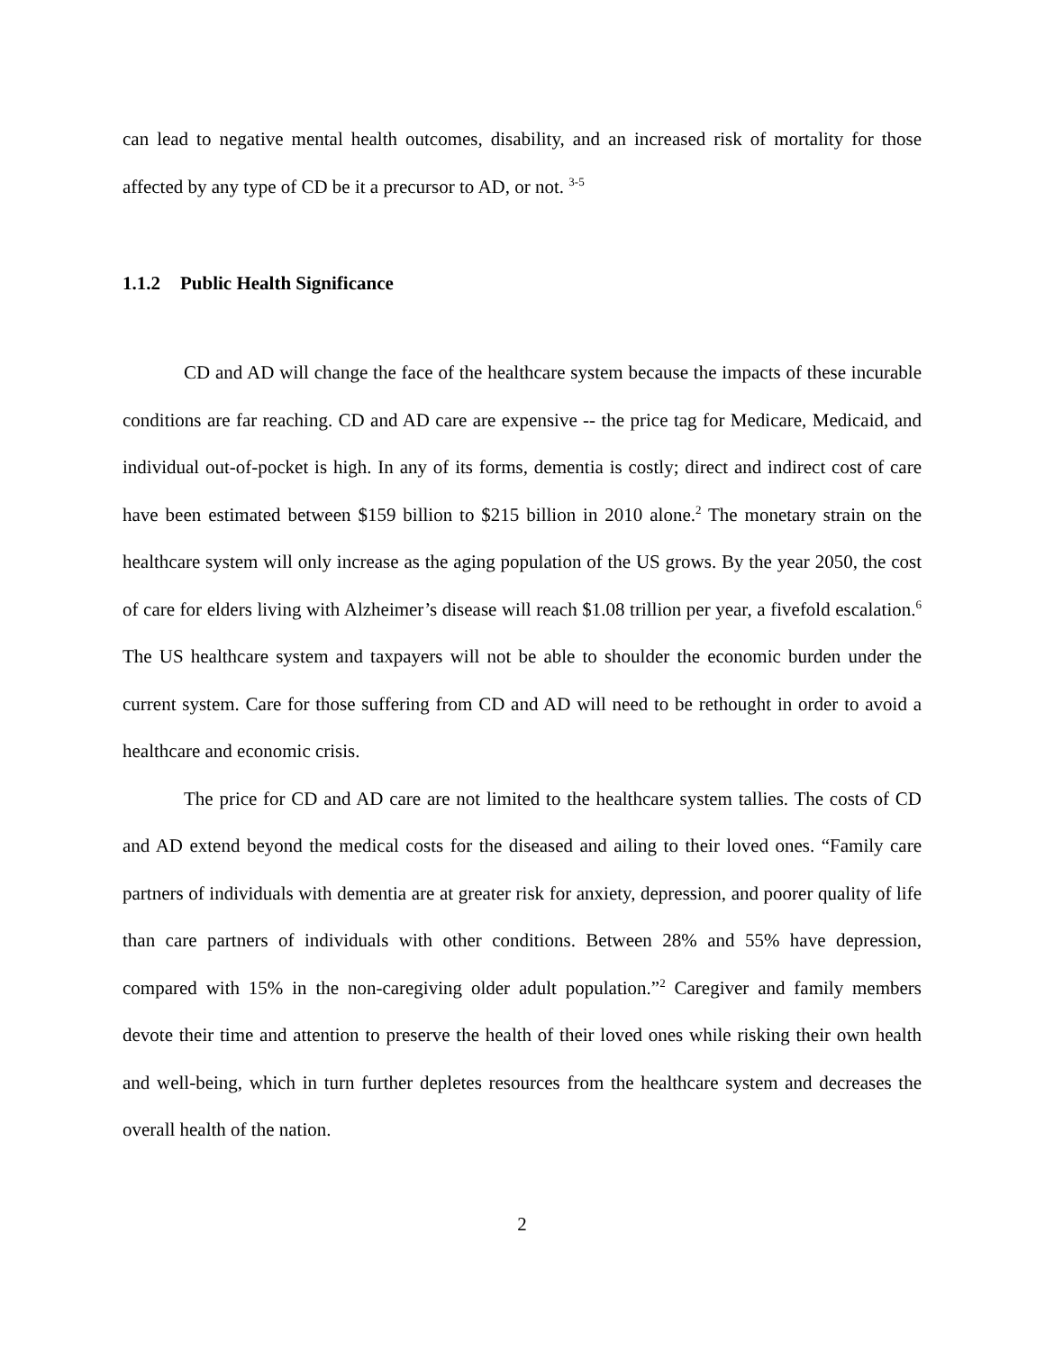can lead to negative mental health outcomes, disability, and an increased risk of mortality for those affected by any type of CD be it a precursor to AD, or not. <sup>3-5</sup>
1.1.2 Public Health Significance
CD and AD will change the face of the healthcare system because the impacts of these incurable conditions are far reaching. CD and AD care are expensive -- the price tag for Medicare, Medicaid, and individual out-of-pocket is high. In any of its forms, dementia is costly; direct and indirect cost of care have been estimated between $159 billion to $215 billion in 2010 alone.<sup>2</sup> The monetary strain on the healthcare system will only increase as the aging population of the US grows. By the year 2050, the cost of care for elders living with Alzheimer’s disease will reach $1.08 trillion per year, a fivefold escalation.<sup>6</sup> The US healthcare system and taxpayers will not be able to shoulder the economic burden under the current system. Care for those suffering from CD and AD will need to be rethought in order to avoid a healthcare and economic crisis.
The price for CD and AD care are not limited to the healthcare system tallies. The costs of CD and AD extend beyond the medical costs for the diseased and ailing to their loved ones. “Family care partners of individuals with dementia are at greater risk for anxiety, depression, and poorer quality of life than care partners of individuals with other conditions. Between 28% and 55% have depression, compared with 15% in the non-caregiving older adult population.”<sup>2</sup> Caregiver and family members devote their time and attention to preserve the health of their loved ones while risking their own health and well-being, which in turn further depletes resources from the healthcare system and decreases the overall health of the nation.
2